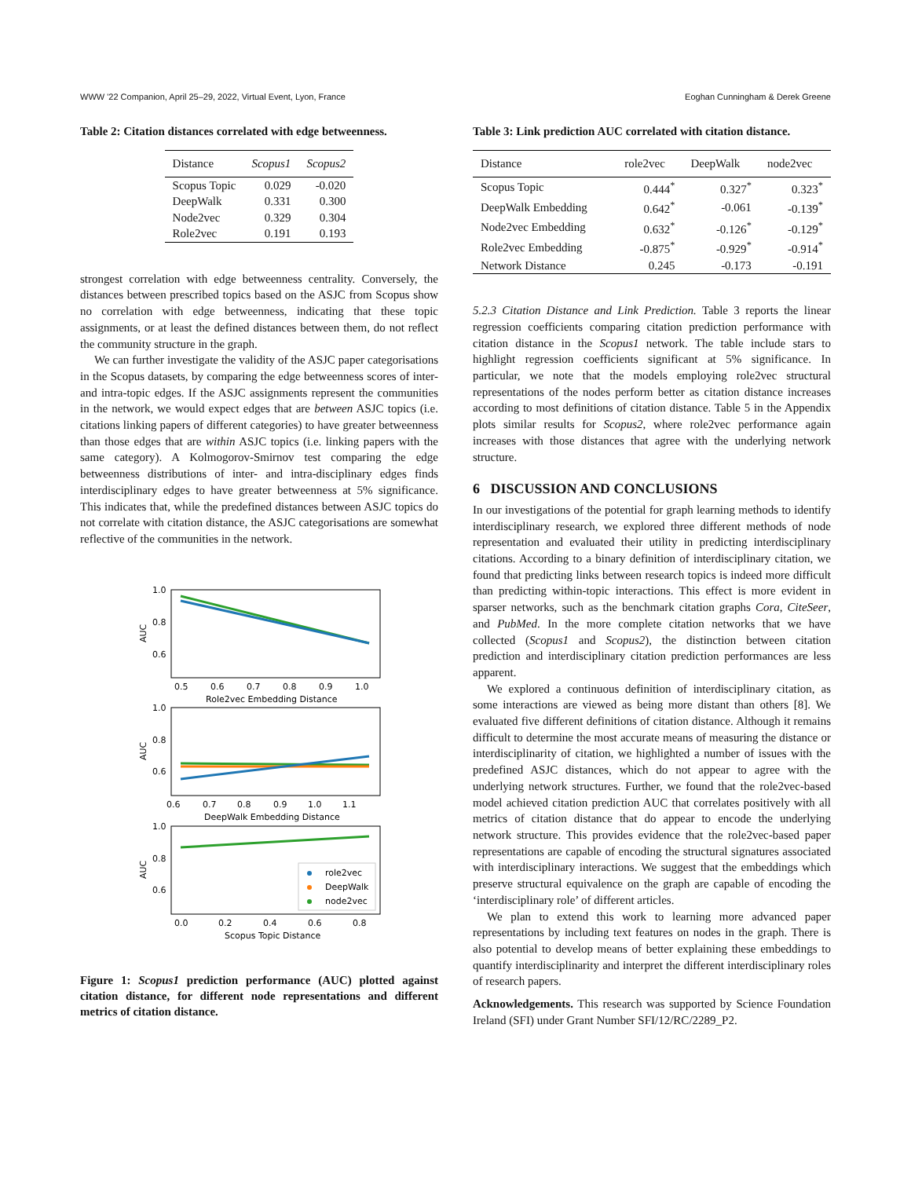WWW '22 Companion, April 25–29, 2022, Virtual Event, Lyon, France Eoghan Cunningham & Derek Greene
Table 2: Citation distances correlated with edge betweenness.
| Distance | Scopus1 | Scopus2 |
| --- | --- | --- |
| Scopus Topic | 0.029 | -0.020 |
| DeepWalk | 0.331 | 0.300 |
| Node2vec | 0.329 | 0.304 |
| Role2vec | 0.191 | 0.193 |
strongest correlation with edge betweenness centrality. Conversely, the distances between prescribed topics based on the ASJC from Scopus show no correlation with edge betweenness, indicating that these topic assignments, or at least the defined distances between them, do not reflect the community structure in the graph.
We can further investigate the validity of the ASJC paper categorisations in the Scopus datasets, by comparing the edge betweenness scores of inter- and intra-topic edges. If the ASJC assignments represent the communities in the network, we would expect edges that are between ASJC topics (i.e. citations linking papers of different categories) to have greater betweenness than those edges that are within ASJC topics (i.e. linking papers with the same category). A Kolmogorov-Smirnov test comparing the edge betweenness distributions of inter- and intra-disciplinary edges finds interdisciplinary edges to have greater betweenness at 5% significance. This indicates that, while the predefined distances between ASJC topics do not correlate with citation distance, the ASJC categorisations are somewhat reflective of the communities in the network.
1.0
0.8
0.6
0.5
0.6
0.7
0.8
0.9
1.0
Role2vec Embedding Distance
AUC
1.0
0.8
0.6
0.6
0.7
0.8
0.9
1.0
1.1
DeepWalk Embedding Distance
AUC
1.0
0.8
0.6
0.0
0.2
0.4
0.6
0.8
Scopus Topic Distance
AUC
role2vec
DeepWalk
node2vec
Figure 1: Scopus1 prediction performance (AUC) plotted against citation distance, for different node representations and different metrics of citation distance.
Table 3: Link prediction AUC correlated with citation distance.
| Distance | role2vec | DeepWalk | node2vec |
| --- | --- | --- | --- |
| Scopus Topic | 0.444<sup>*</sup> | 0.327<sup>*</sup> | 0.323<sup>*</sup> |
| DeepWalk Embedding | 0.642<sup>*</sup> | -0.061 | -0.139<sup>*</sup> |
| Node2vec Embedding | 0.632<sup>*</sup> | -0.126<sup>*</sup> | -0.129<sup>*</sup> |
| Role2vec Embedding | -0.875<sup>*</sup> | -0.929<sup>*</sup> | -0.914<sup>*</sup> |
| Network Distance | 0.245 | -0.173 | -0.191 |
5.2.3 Citation Distance and Link Prediction. Table 3 reports the linear regression coefficients comparing citation prediction performance with citation distance in the Scopus1 network. The table include stars to highlight regression coefficients significant at 5% significance. In particular, we note that the models employing role2vec structural representations of the nodes perform better as citation distance increases according to most definitions of citation distance. Table 5 in the Appendix plots similar results for Scopus2, where role2vec performance again increases with those distances that agree with the underlying network structure.
6 DISCUSSION AND CONCLUSIONS
In our investigations of the potential for graph learning methods to identify interdisciplinary research, we explored three different methods of node representation and evaluated their utility in predicting interdisciplinary citations. According to a binary definition of interdisciplinary citation, we found that predicting links between research topics is indeed more difficult than predicting within-topic interactions. This effect is more evident in sparser networks, such as the benchmark citation graphs Cora, CiteSeer, and PubMed. In the more complete citation networks that we have collected (Scopus1 and Scopus2), the distinction between citation prediction and interdisciplinary citation prediction performances are less apparent.
We explored a continuous definition of interdisciplinary citation, as some interactions are viewed as being more distant than others [8]. We evaluated five different definitions of citation distance. Although it remains difficult to determine the most accurate means of measuring the distance or interdisciplinarity of citation, we highlighted a number of issues with the predefined ASJC distances, which do not appear to agree with the underlying network structures. Further, we found that the role2vec-based model achieved citation prediction AUC that correlates positively with all metrics of citation distance that do appear to encode the underlying network structure. This provides evidence that the role2vec-based paper representations are capable of encoding the structural signatures associated with interdisciplinary interactions. We suggest that the embeddings which preserve structural equivalence on the graph are capable of encoding the ‘interdisciplinary role’ of different articles.
We plan to extend this work to learning more advanced paper representations by including text features on nodes in the graph. There is also potential to develop means of better explaining these embeddings to quantify interdisciplinarity and interpret the different interdisciplinary roles of research papers.
Acknowledgements. This research was supported by Science Foundation Ireland (SFI) under Grant Number SFI/12/RC/2289_P2.